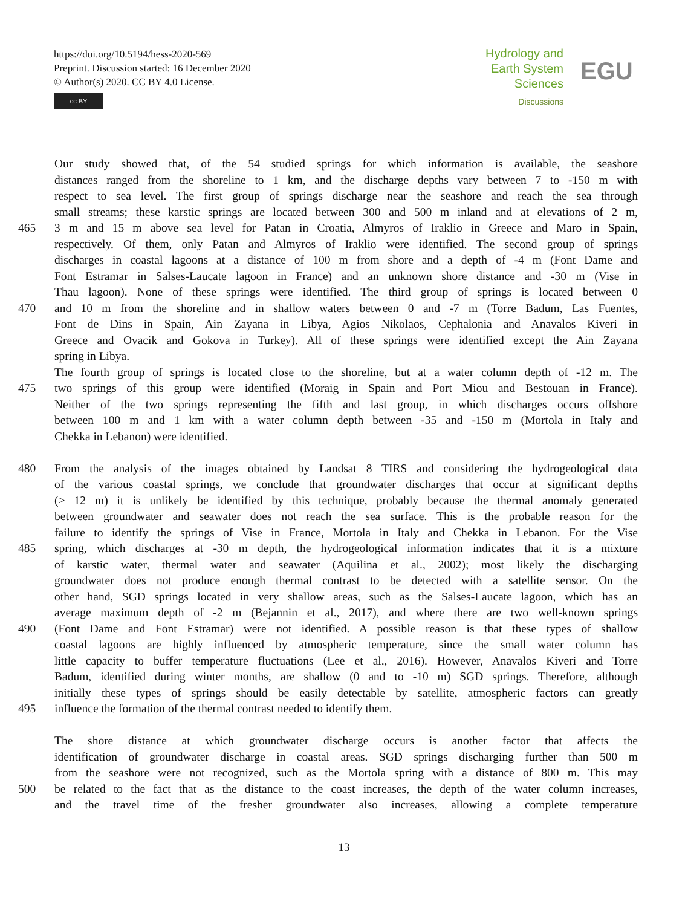https://doi.org/10.5194/hess-2020-569
Preprint. Discussion started: 16 December 2020
© Author(s) 2020. CC BY 4.0 License.
cc BY
Hydrology and
Earth System
Sciences
Discussions
EGU
Our study showed that, of the 54 studied springs for which information is available, the seashore
distances ranged from the shoreline to 1 km, and the discharge depths vary between 7 to -150 m with
respect to sea level. The first group of springs discharge near the seashore and reach the sea through
small streams; these karstic springs are located between 300 and 500 m inland and at elevations of 2 m,
465 3 m and 15 m above sea level for Patan in Croatia, Almyros of Iraklio in Greece and Maro in Spain,
respectively. Of them, only Patan and Almyros of Iraklio were identified. The second group of springs
discharges in coastal lagoons at a distance of 100 m from shore and a depth of -4 m (Font Dame and
Font Estramar in Salses-Laucate lagoon in France) and an unknown shore distance and -30 m (Vise in
Thau lagoon). None of these springs were identified. The third group of springs is located between 0
470 and 10 m from the shoreline and in shallow waters between 0 and -7 m (Torre Badum, Las Fuentes,
Font de Dins in Spain, Ain Zayana in Libya, Agios Nikolaos, Cephalonia and Anavalos Kiveri in
Greece and Ovacik and Gokova in Turkey). All of these springs were identified except the Ain Zayana
spring in Libya.
The fourth group of springs is located close to the shoreline, but at a water column depth of -12 m. The
475 two springs of this group were identified (Moraig in Spain and Port Miou and Bestouan in France).
Neither of the two springs representing the fifth and last group, in which discharges occurs offshore
between 100 m and 1 km with a water column depth between -35 and -150 m (Mortola in Italy and
Chekka in Lebanon) were identified.
480 From the analysis of the images obtained by Landsat 8 TIRS and considering the hydrogeological data
of the various coastal springs, we conclude that groundwater discharges that occur at significant depths
(> 12 m) it is unlikely be identified by this technique, probably because the thermal anomaly generated
between groundwater and seawater does not reach the sea surface. This is the probable reason for the
failure to identify the springs of Vise in France, Mortola in Italy and Chekka in Lebanon. For the Vise
485 spring, which discharges at -30 m depth, the hydrogeological information indicates that it is a mixture
of karstic water, thermal water and seawater (Aquilina et al., 2002); most likely the discharging
groundwater does not produce enough thermal contrast to be detected with a satellite sensor. On the
other hand, SGD springs located in very shallow areas, such as the Salses-Laucate lagoon, which has an
average maximum depth of -2 m (Bejannin et al., 2017), and where there are two well-known springs
490 (Font Dame and Font Estramar) were not identified. A possible reason is that these types of shallow
coastal lagoons are highly influenced by atmospheric temperature, since the small water column has
little capacity to buffer temperature fluctuations (Lee et al., 2016). However, Anavalos Kiveri and Torre
Badum, identified during winter months, are shallow (0 and to -10 m) SGD springs. Therefore, although
initially these types of springs should be easily detectable by satellite, atmospheric factors can greatly
495 influence the formation of the thermal contrast needed to identify them.
The shore distance at which groundwater discharge occurs is another factor that affects the
identification of groundwater discharge in coastal areas. SGD springs discharging further than 500 m
from the seashore were not recognized, such as the Mortola spring with a distance of 800 m. This may
500 be related to the fact that as the distance to the coast increases, the depth of the water column increases,
and the travel time of the fresher groundwater also increases, allowing a complete temperature
13